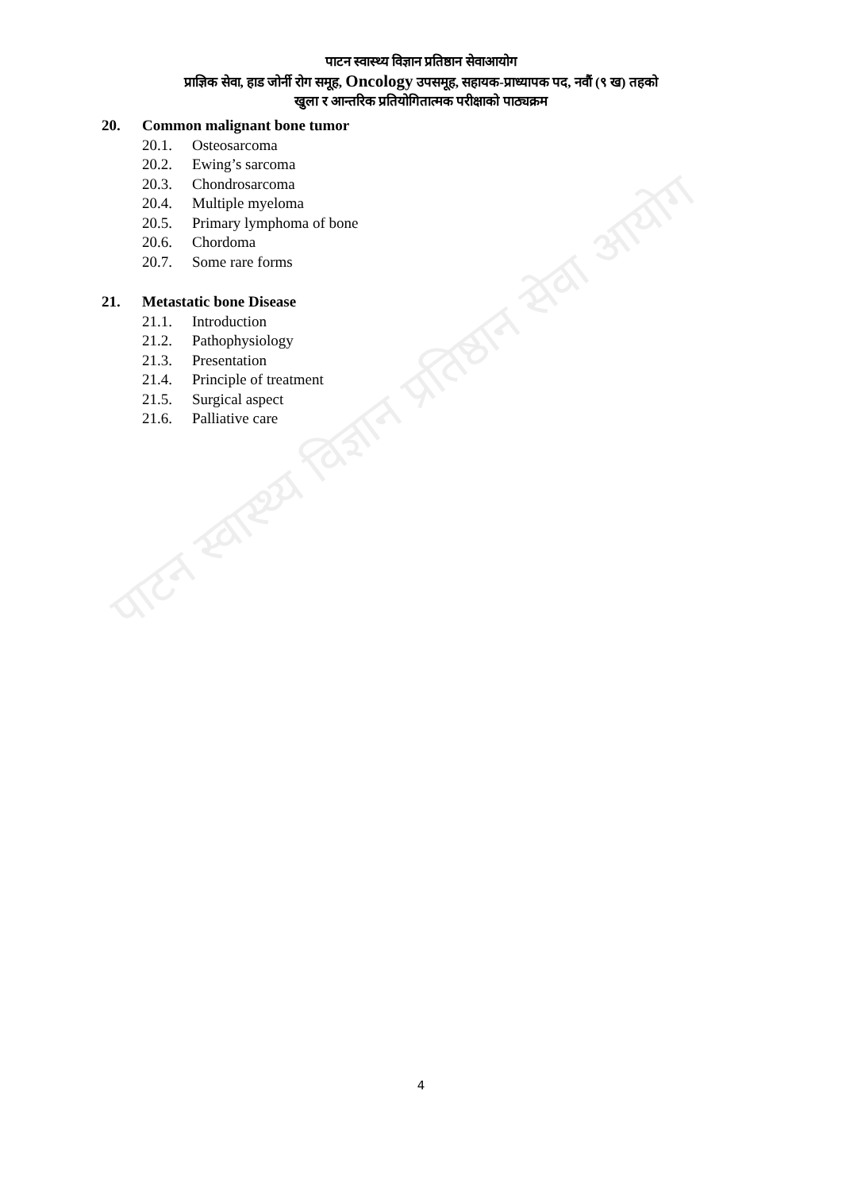पाटन स्वास्थ्य विज्ञान प्रतिष्ठान सेवा आयोग
पाटन स्वास्थ्य विज्ञान प्रतिष्ठान सेवाआयोग
प्राज्ञिक सेवा, हाड जोर्नी रोग समूह, Oncology उपसमूह, सहायक-प्राध्यापक पद, नवौं (९ ख) तहको
खुला र आन्तरिक प्रतियोगितात्मक परीक्षाको पाठ्यक्रम
20. Common malignant bone tumor
20.1. Osteosarcoma
20.2. Ewing’s sarcoma
20.3. Chondrosarcoma
20.4. Multiple myeloma
20.5. Primary lymphoma of bone
20.6. Chordoma
20.7. Some rare forms
21. Metastatic bone Disease
21.1. Introduction
21.2. Pathophysiology
21.3. Presentation
21.4. Principle of treatment
21.5. Surgical aspect
21.6. Palliative care
4